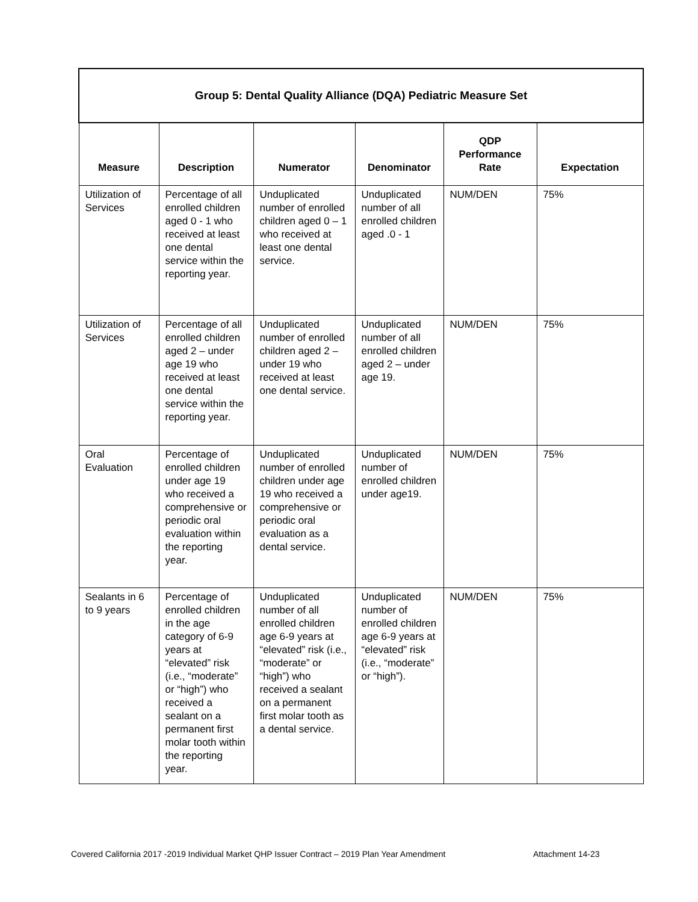| Group 5: Dental Quality Alliance (DQA) Pediatric Measure Set | | | | | |
| Measure | Description | Numerator | Denominator | QDP Performance Rate | Expectation |
| Utilization of Services | Percentage of all enrolled children aged 0 - 1 who received at least one dental service within the reporting year. | Unduplicated number of enrolled children aged 0 – 1 who received at least one dental service. | Unduplicated number of all enrolled children aged .0 - 1 | NUM/DEN | 75% |
| Utilization of Services | Percentage of all enrolled children aged 2 – under age 19 who received at least one dental service within the reporting year. | Unduplicated number of enrolled children aged 2 – under 19 who received at least one dental service. | Unduplicated number of all enrolled children aged 2 – under age 19. | NUM/DEN | 75% |
| Oral Evaluation | Percentage of enrolled children under age 19 who received a comprehensive or periodic oral evaluation within the reporting year. | Unduplicated number of enrolled children under age 19 who received a comprehensive or periodic oral evaluation as a dental service. | Unduplicated number of enrolled children under age19. | NUM/DEN | 75% |
| Sealants in 6 to 9 years | Percentage of enrolled children in the age category of 6-9 years at “elevated” risk (i.e., “moderate” or “high”) who received a sealant on a permanent first molar tooth within the reporting year. | Unduplicated number of all enrolled children age 6-9 years at “elevated” risk (i.e., “moderate” or “high”) who received a sealant on a permanent first molar tooth as a dental service. | Unduplicated number of enrolled children age 6-9 years at “elevated” risk (i.e., “moderate” or “high”). | NUM/DEN | 75% |
Covered California 2017 -2019 Individual Market QHP Issuer Contract – 2019 Plan Year Amendment
Attachment 14-23